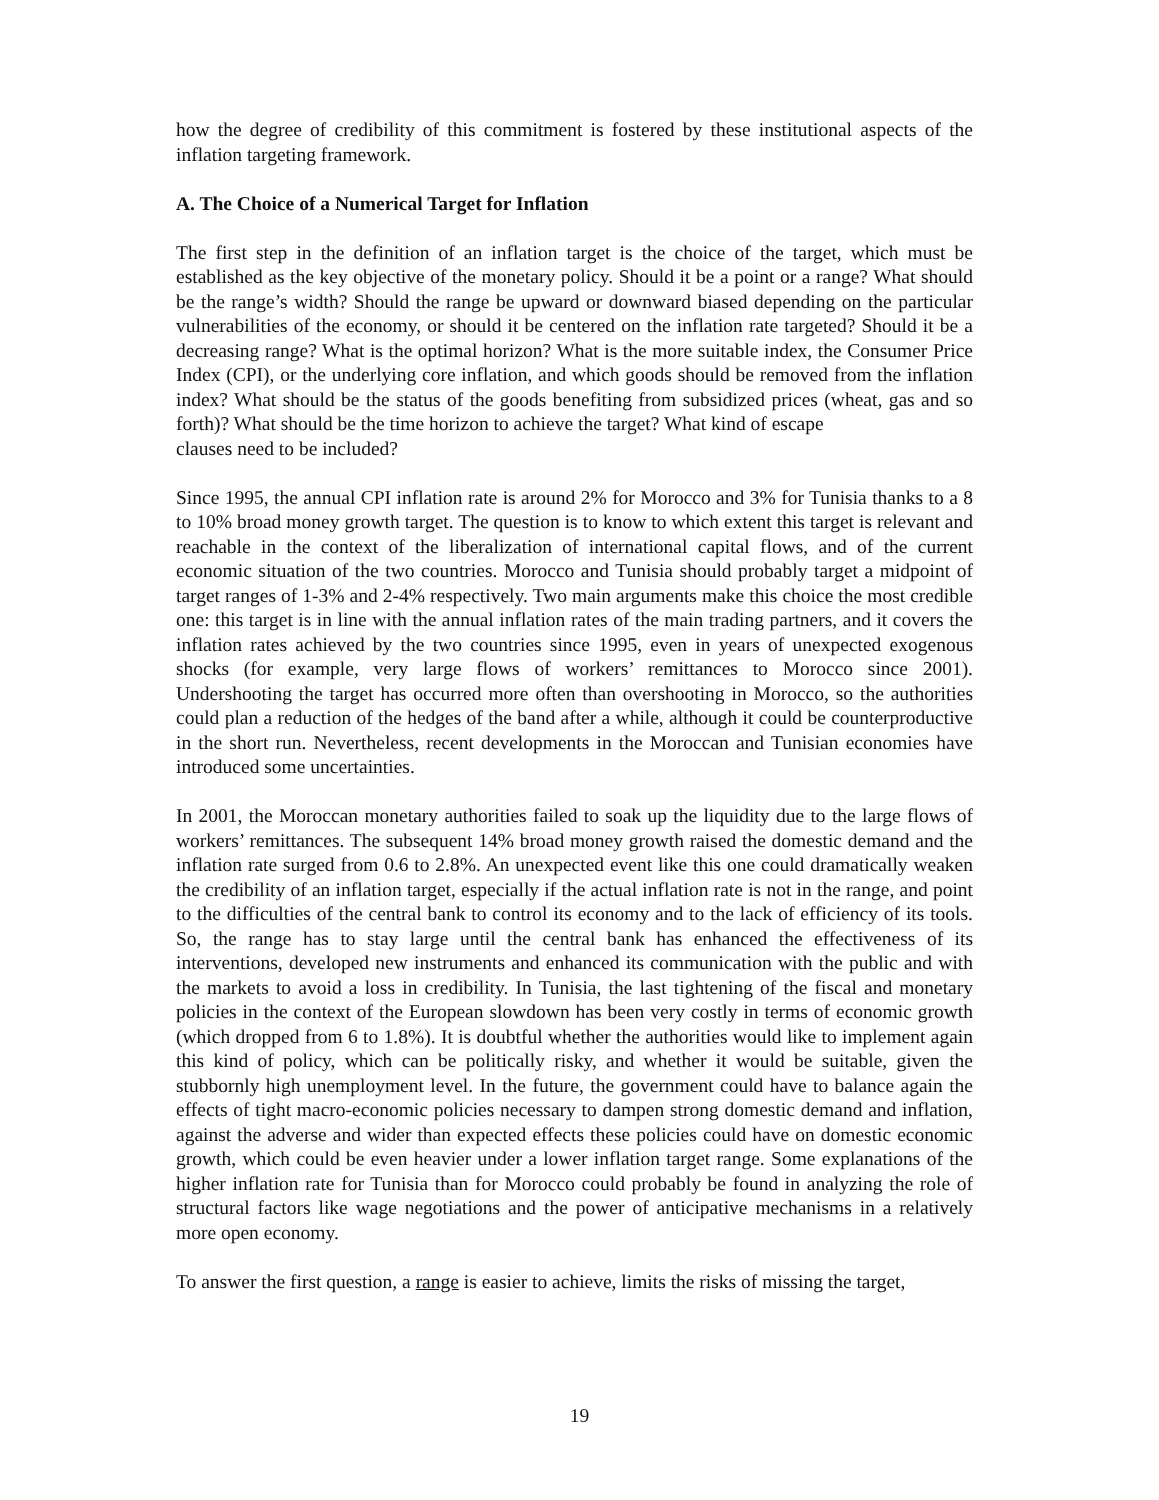how the degree of credibility of this commitment is fostered by these institutional aspects of the inflation targeting framework.
A. The Choice of a Numerical Target for Inflation
The first step in the definition of an inflation target is the choice of the target, which must be established as the key objective of the monetary policy. Should it be a point or a range? What should be the range’s width? Should the range be upward or downward biased depending on the particular vulnerabilities of the economy, or should it be centered on the inflation rate targeted? Should it be a decreasing range? What is the optimal horizon? What is the more suitable index, the Consumer Price Index (CPI), or the underlying core inflation, and which goods should be removed from the inflation index? What should be the status of the goods benefiting from subsidized prices (wheat, gas and so forth)? What should be the time horizon to achieve the target? What kind of escape
clauses need to be included?
Since 1995, the annual CPI inflation rate is around 2% for Morocco and 3% for Tunisia thanks to a 8 to 10% broad money growth target. The question is to know to which extent this target is relevant and reachable in the context of the liberalization of international capital flows, and of the current economic situation of the two countries. Morocco and Tunisia should probably target a midpoint of target ranges of 1-3% and 2-4% respectively. Two main arguments make this choice the most credible one: this target is in line with the annual inflation rates of the main trading partners, and it covers the inflation rates achieved by the two countries since 1995, even in years of unexpected exogenous shocks (for example, very large flows of workers’ remittances to Morocco since 2001). Undershooting the target has occurred more often than overshooting in Morocco, so the authorities could plan a reduction of the hedges of the band after a while, although it could be counterproductive in the short run. Nevertheless, recent developments in the Moroccan and Tunisian economies have introduced some uncertainties.
In 2001, the Moroccan monetary authorities failed to soak up the liquidity due to the large flows of workers’ remittances. The subsequent 14% broad money growth raised the domestic demand and the inflation rate surged from 0.6 to 2.8%. An unexpected event like this one could dramatically weaken the credibility of an inflation target, especially if the actual inflation rate is not in the range, and point to the difficulties of the central bank to control its economy and to the lack of efficiency of its tools. So, the range has to stay large until the central bank has enhanced the effectiveness of its interventions, developed new instruments and enhanced its communication with the public and with the markets to avoid a loss in credibility. In Tunisia, the last tightening of the fiscal and monetary policies in the context of the European slowdown has been very costly in terms of economic growth (which dropped from 6 to 1.8%). It is doubtful whether the authorities would like to implement again this kind of policy, which can be politically risky, and whether it would be suitable, given the stubbornly high unemployment level. In the future, the government could have to balance again the effects of tight macro-economic policies necessary to dampen strong domestic demand and inflation, against the adverse and wider than expected effects these policies could have on domestic economic growth, which could be even heavier under a lower inflation target range. Some explanations of the higher inflation rate for Tunisia than for Morocco could probably be found in analyzing the role of structural factors like wage negotiations and the power of anticipative mechanisms in a relatively more open economy.
To answer the first question, a range is easier to achieve, limits the risks of missing the target,
19